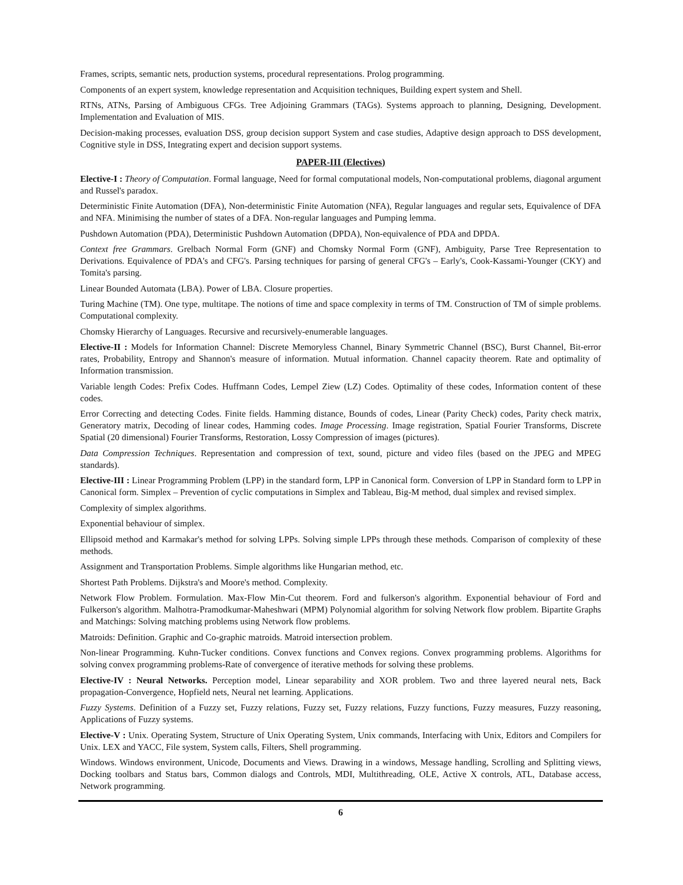Frames, scripts, semantic nets, production systems, procedural representations. Prolog programming.
Components of an expert system, knowledge representation and Acquisition techniques, Building expert system and Shell.
RTNs, ATNs, Parsing of Ambiguous CFGs. Tree Adjoining Grammars (TAGs). Systems approach to planning, Designing, Development. Implementation and Evaluation of MIS.
Decision-making processes, evaluation DSS, group decision support System and case studies, Adaptive design approach to DSS development, Cognitive style in DSS, Integrating expert and decision support systems.
PAPER-III (Electives)
Elective-I : Theory of Computation. Formal language, Need for formal computational models, Non-computational problems, diagonal argument and Russel's paradox.
Deterministic Finite Automation (DFA), Non-deterministic Finite Automation (NFA), Regular languages and regular sets, Equivalence of DFA and NFA. Minimising the number of states of a DFA. Non-regular languages and Pumping lemma.
Pushdown Automation (PDA), Deterministic Pushdown Automation (DPDA), Non-equivalence of PDA and DPDA.
Context free Grammars. Grelbach Normal Form (GNF) and Chomsky Normal Form (GNF), Ambiguity, Parse Tree Representation to Derivations. Equivalence of PDA's and CFG's. Parsing techniques for parsing of general CFG's – Early's, Cook-Kassami-Younger (CKY) and Tomita's parsing.
Linear Bounded Automata (LBA). Power of LBA. Closure properties.
Turing Machine (TM). One type, multitape. The notions of time and space complexity in terms of TM. Construction of TM of simple problems. Computational complexity.
Chomsky Hierarchy of Languages. Recursive and recursively-enumerable languages.
Elective-II : Models for Information Channel: Discrete Memoryless Channel, Binary Symmetric Channel (BSC), Burst Channel, Bit-error rates, Probability, Entropy and Shannon's measure of information. Mutual information. Channel capacity theorem. Rate and optimality of Information transmission.
Variable length Codes: Prefix Codes. Huffmann Codes, Lempel Ziew (LZ) Codes. Optimality of these codes, Information content of these codes.
Error Correcting and detecting Codes. Finite fields. Hamming distance, Bounds of codes, Linear (Parity Check) codes, Parity check matrix, Generatory matrix, Decoding of linear codes, Hamming codes. Image Processing. Image registration, Spatial Fourier Transforms, Discrete Spatial (20 dimensional) Fourier Transforms, Restoration, Lossy Compression of images (pictures).
Data Compression Techniques. Representation and compression of text, sound, picture and video files (based on the JPEG and MPEG standards).
Elective-III : Linear Programming Problem (LPP) in the standard form, LPP in Canonical form. Conversion of LPP in Standard form to LPP in Canonical form. Simplex – Prevention of cyclic computations in Simplex and Tableau, Big-M method, dual simplex and revised simplex.
Complexity of simplex algorithms.
Exponential behaviour of simplex.
Ellipsoid method and Karmakar's method for solving LPPs. Solving simple LPPs through these methods. Comparison of complexity of these methods.
Assignment and Transportation Problems. Simple algorithms like Hungarian method, etc.
Shortest Path Problems. Dijkstra's and Moore's method. Complexity.
Network Flow Problem. Formulation. Max-Flow Min-Cut theorem. Ford and fulkerson's algorithm. Exponential behaviour of Ford and Fulkerson's algorithm. Malhotra-Pramodkumar-Maheshwari (MPM) Polynomial algorithm for solving Network flow problem. Bipartite Graphs and Matchings: Solving matching problems using Network flow problems.
Matroids: Definition. Graphic and Co-graphic matroids. Matroid intersection problem.
Non-linear Programming. Kuhn-Tucker conditions. Convex functions and Convex regions. Convex programming problems. Algorithms for solving convex programming problems-Rate of convergence of iterative methods for solving these problems.
Elective-IV : Neural Networks. Perception model, Linear separability and XOR problem. Two and three layered neural nets, Back propagation-Convergence, Hopfield nets, Neural net learning. Applications.
Fuzzy Systems. Definition of a Fuzzy set, Fuzzy relations, Fuzzy set, Fuzzy relations, Fuzzy functions, Fuzzy measures, Fuzzy reasoning, Applications of Fuzzy systems.
Elective-V : Unix. Operating System, Structure of Unix Operating System, Unix commands, Interfacing with Unix, Editors and Compilers for Unix. LEX and YACC, File system, System calls, Filters, Shell programming.
Windows. Windows environment, Unicode, Documents and Views. Drawing in a windows, Message handling, Scrolling and Splitting views, Docking toolbars and Status bars, Common dialogs and Controls, MDI, Multithreading, OLE, Active X controls, ATL, Database access, Network programming.
6